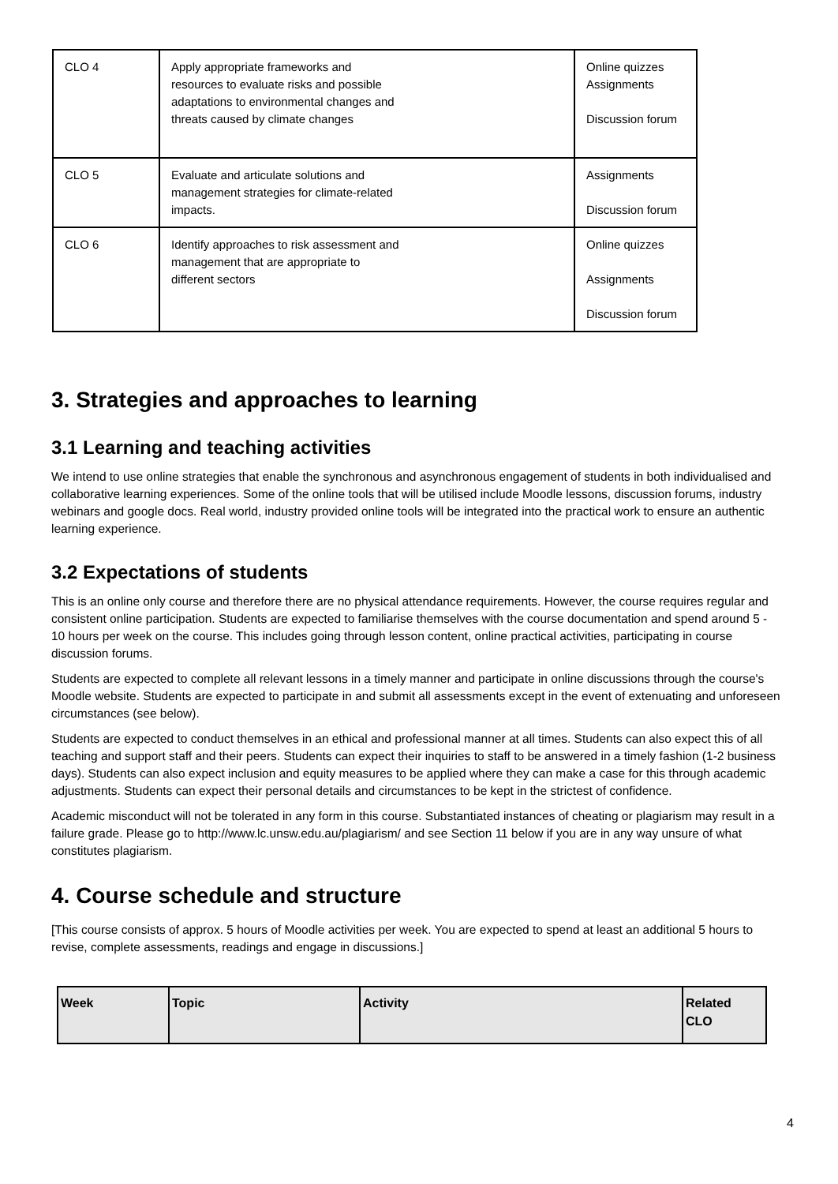| CLO 4 | Apply appropriate frameworks and resources to evaluate risks and possible adaptations to environmental changes and threats caused by climate changes | Online quizzes Assignments Discussion forum |
| CLO 5 | Evaluate and articulate solutions and management strategies for climate-related impacts. | Assignments Discussion forum |
| CLO 6 | Identify approaches to risk assessment and management that are appropriate to different sectors | Online quizzes Assignments Discussion forum |
3. Strategies and approaches to learning
3.1 Learning and teaching activities
We intend to use online strategies that enable the synchronous and asynchronous engagement of students in both individualised and collaborative learning experiences. Some of the online tools that will be utilised include Moodle lessons, discussion forums, industry webinars and google docs. Real world, industry provided online tools will be integrated into the practical work to ensure an authentic learning experience.
3.2 Expectations of students
This is an online only course and therefore there are no physical attendance requirements. However, the course requires regular and consistent online participation. Students are expected to familiarise themselves with the course documentation and spend around 5 - 10 hours per week on the course. This includes going through lesson content, online practical activities, participating in course discussion forums.
Students are expected to complete all relevant lessons in a timely manner and participate in online discussions through the course's Moodle website. Students are expected to participate in and submit all assessments except in the event of extenuating and unforeseen circumstances (see below).
Students are expected to conduct themselves in an ethical and professional manner at all times. Students can also expect this of all teaching and support staff and their peers. Students can expect their inquiries to staff to be answered in a timely fashion (1-2 business days). Students can also expect inclusion and equity measures to be applied where they can make a case for this through academic adjustments. Students can expect their personal details and circumstances to be kept in the strictest of confidence.
Academic misconduct will not be tolerated in any form in this course. Substantiated instances of cheating or plagiarism may result in a failure grade. Please go to http://www.lc.unsw.edu.au/plagiarism/ and see Section 11 below if you are in any way unsure of what constitutes plagiarism.
4. Course schedule and structure
[This course consists of approx. 5 hours of Moodle activities per week. You are expected to spend at least an additional 5 hours to revise, complete assessments, readings and engage in discussions.]
| Week | Topic | Activity | Related CLO |
| --- | --- | --- | --- |
4